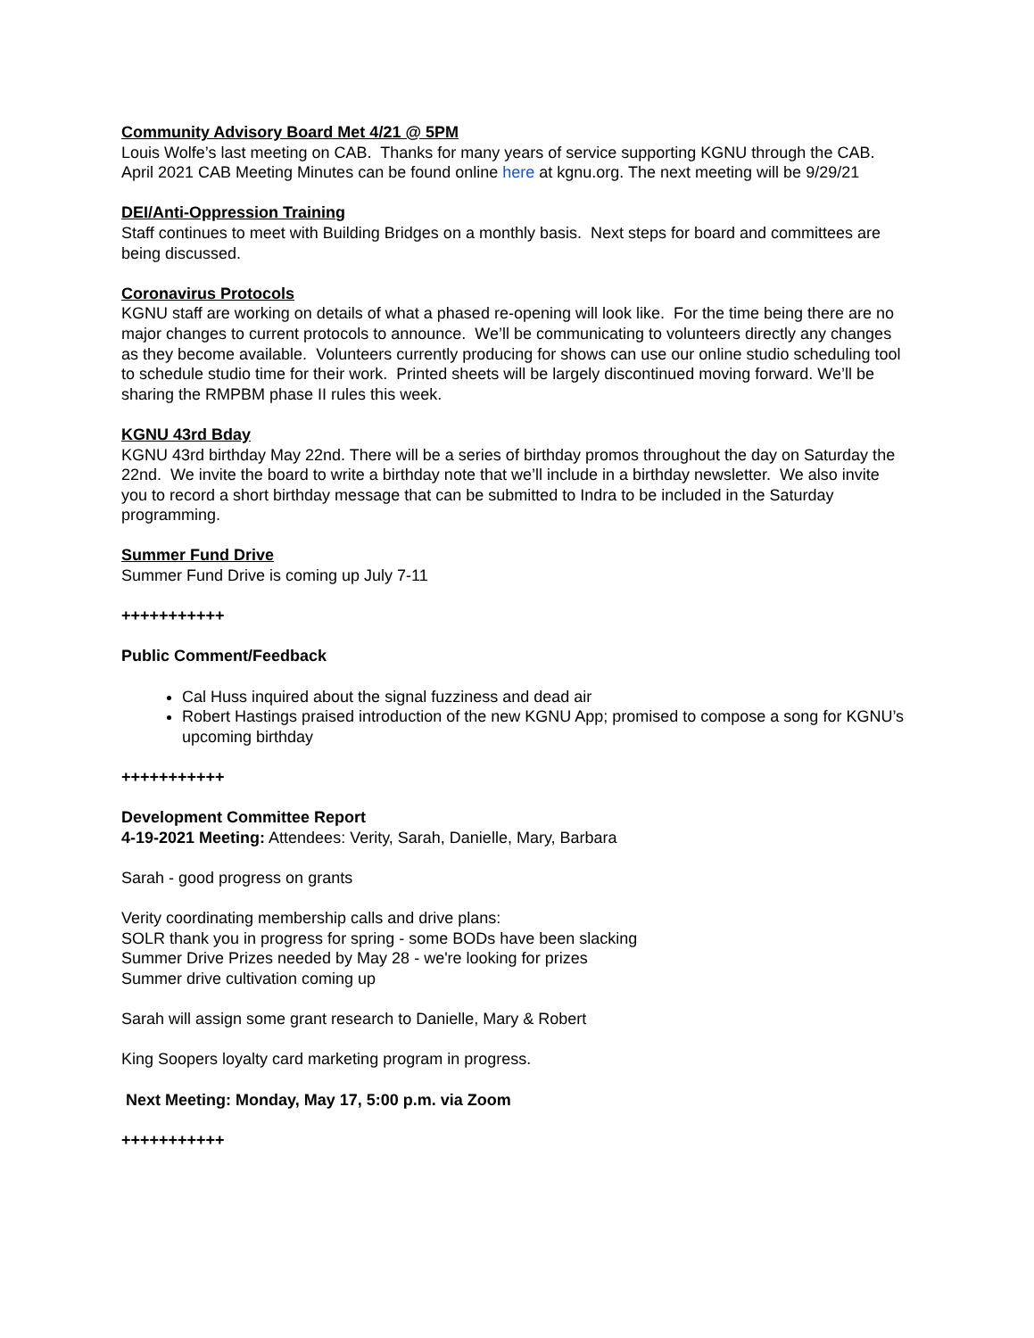Community Advisory Board Met 4/21 @ 5PM
Louis Wolfe’s last meeting on CAB. Thanks for many years of service supporting KGNU through the CAB.
April 2021 CAB Meeting Minutes can be found online here at kgnu.org. The next meeting will be 9/29/21
DEI/Anti-Oppression Training
Staff continues to meet with Building Bridges on a monthly basis. Next steps for board and committees are being discussed.
Coronavirus Protocols
KGNU staff are working on details of what a phased re-opening will look like. For the time being there are no major changes to current protocols to announce. We’ll be communicating to volunteers directly any changes as they become available. Volunteers currently producing for shows can use our online studio scheduling tool to schedule studio time for their work. Printed sheets will be largely discontinued moving forward. We’ll be sharing the RMPBM phase II rules this week.
KGNU 43rd Bday
KGNU 43rd birthday May 22nd. There will be a series of birthday promos throughout the day on Saturday the 22nd. We invite the board to write a birthday note that we’ll include in a birthday newsletter. We also invite you to record a short birthday message that can be submitted to Indra to be included in the Saturday programming.
Summer Fund Drive
Summer Fund Drive is coming up July 7-11
+++++++++++
Public Comment/Feedback
Cal Huss inquired about the signal fuzziness and dead air
Robert Hastings praised introduction of the new KGNU App; promised to compose a song for KGNU’s upcoming birthday
+++++++++++
Development Committee Report
4-19-2021 Meeting: Attendees: Verity, Sarah, Danielle, Mary, Barbara
Sarah - good progress on grants
Verity coordinating membership calls and drive plans:
SOLR thank you in progress for spring - some BODs have been slacking
Summer Drive Prizes needed by May 28 - we're looking for prizes
Summer drive cultivation coming up
Sarah will assign some grant research to Danielle, Mary & Robert
King Soopers loyalty card marketing program in progress.
Next Meeting: Monday, May 17, 5:00 p.m. via Zoom
+++++++++++